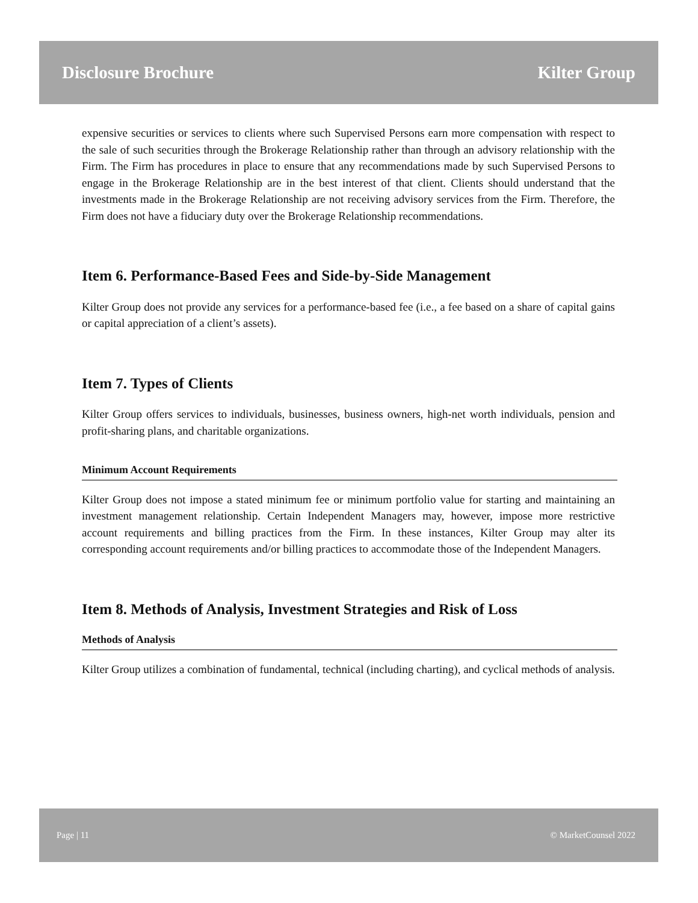Disclosure Brochure Kilter Group
expensive securities or services to clients where such Supervised Persons earn more compensation with respect to the sale of such securities through the Brokerage Relationship rather than through an advisory relationship with the Firm. The Firm has procedures in place to ensure that any recommendations made by such Supervised Persons to engage in the Brokerage Relationship are in the best interest of that client. Clients should understand that the investments made in the Brokerage Relationship are not receiving advisory services from the Firm. Therefore, the Firm does not have a fiduciary duty over the Brokerage Relationship recommendations.
Item 6. Performance-Based Fees and Side-by-Side Management
Kilter Group does not provide any services for a performance-based fee (i.e., a fee based on a share of capital gains or capital appreciation of a client’s assets).
Item 7. Types of Clients
Kilter Group offers services to individuals, businesses, business owners, high-net worth individuals, pension and profit-sharing plans, and charitable organizations.
Minimum Account Requirements
Kilter Group does not impose a stated minimum fee or minimum portfolio value for starting and maintaining an investment management relationship. Certain Independent Managers may, however, impose more restrictive account requirements and billing practices from the Firm. In these instances, Kilter Group may alter its corresponding account requirements and/or billing practices to accommodate those of the Independent Managers.
Item 8. Methods of Analysis, Investment Strategies and Risk of Loss
Methods of Analysis
Kilter Group utilizes a combination of fundamental, technical (including charting), and cyclical methods of analysis.
Page | 11 © MarketCounsel 2022